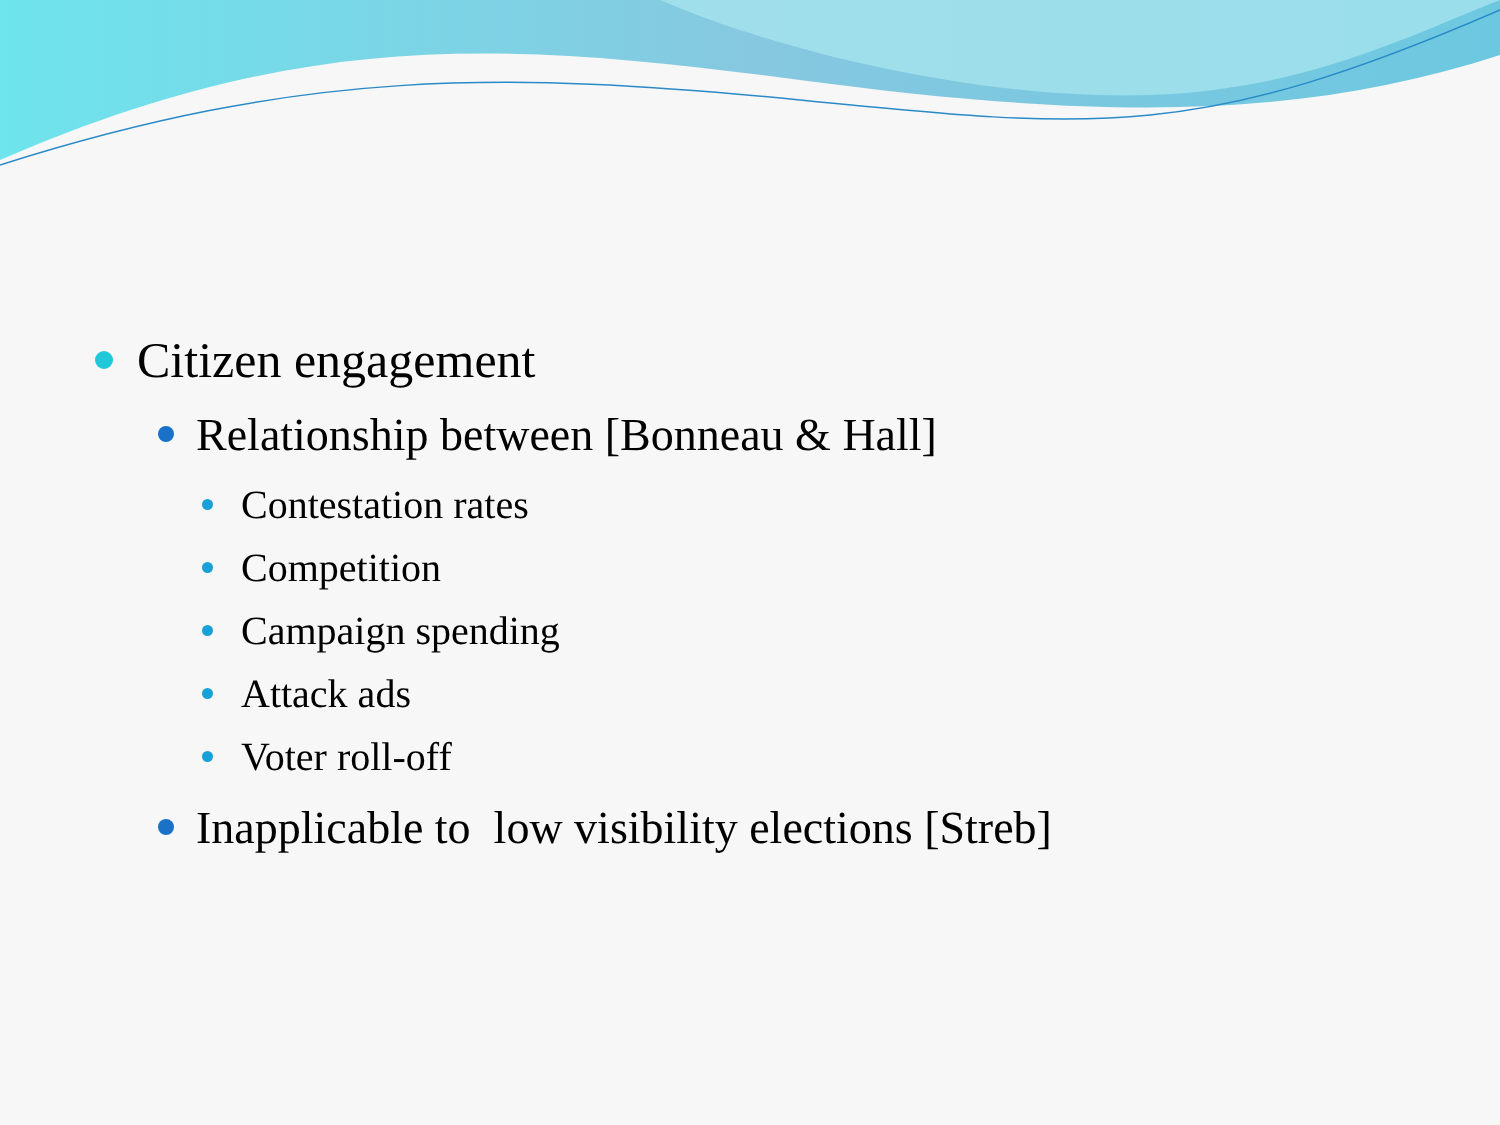Citizen engagement
Relationship between [Bonneau & Hall]
Contestation rates
Competition
Campaign spending
Attack ads
Voter roll-off
Inapplicable to low visibility elections [Streb]